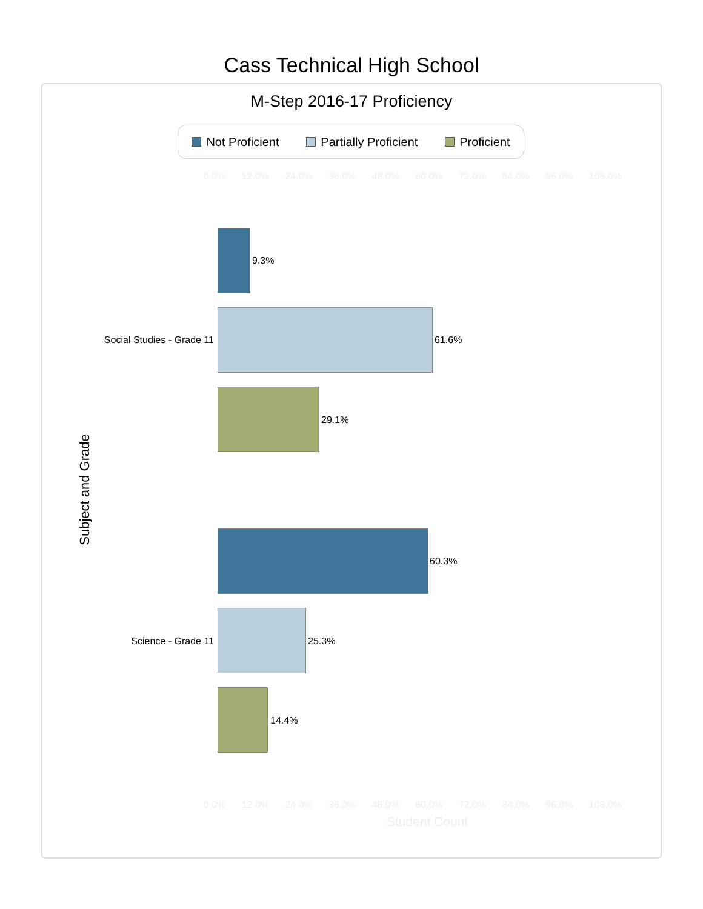Cass Technical High School
M-Step 2016-17 Proficiency
Not Proficient Partially Proficient Proficient
0.0% 12.0% 24.0% 36.0% 48.0% 60.0% 72.0% 84.0% 96.0% 108.0%
Subject and Grade
9.3%
Social Studies - Grade 11 61.6%
29.1%
60.3%
Science - Grade 11 25.3%
14.4%
0.0% 12.0% 24.0% 36.0% 48.0% 60.0% 72.0% 84.0% 96.0% 108.0%
Student Count